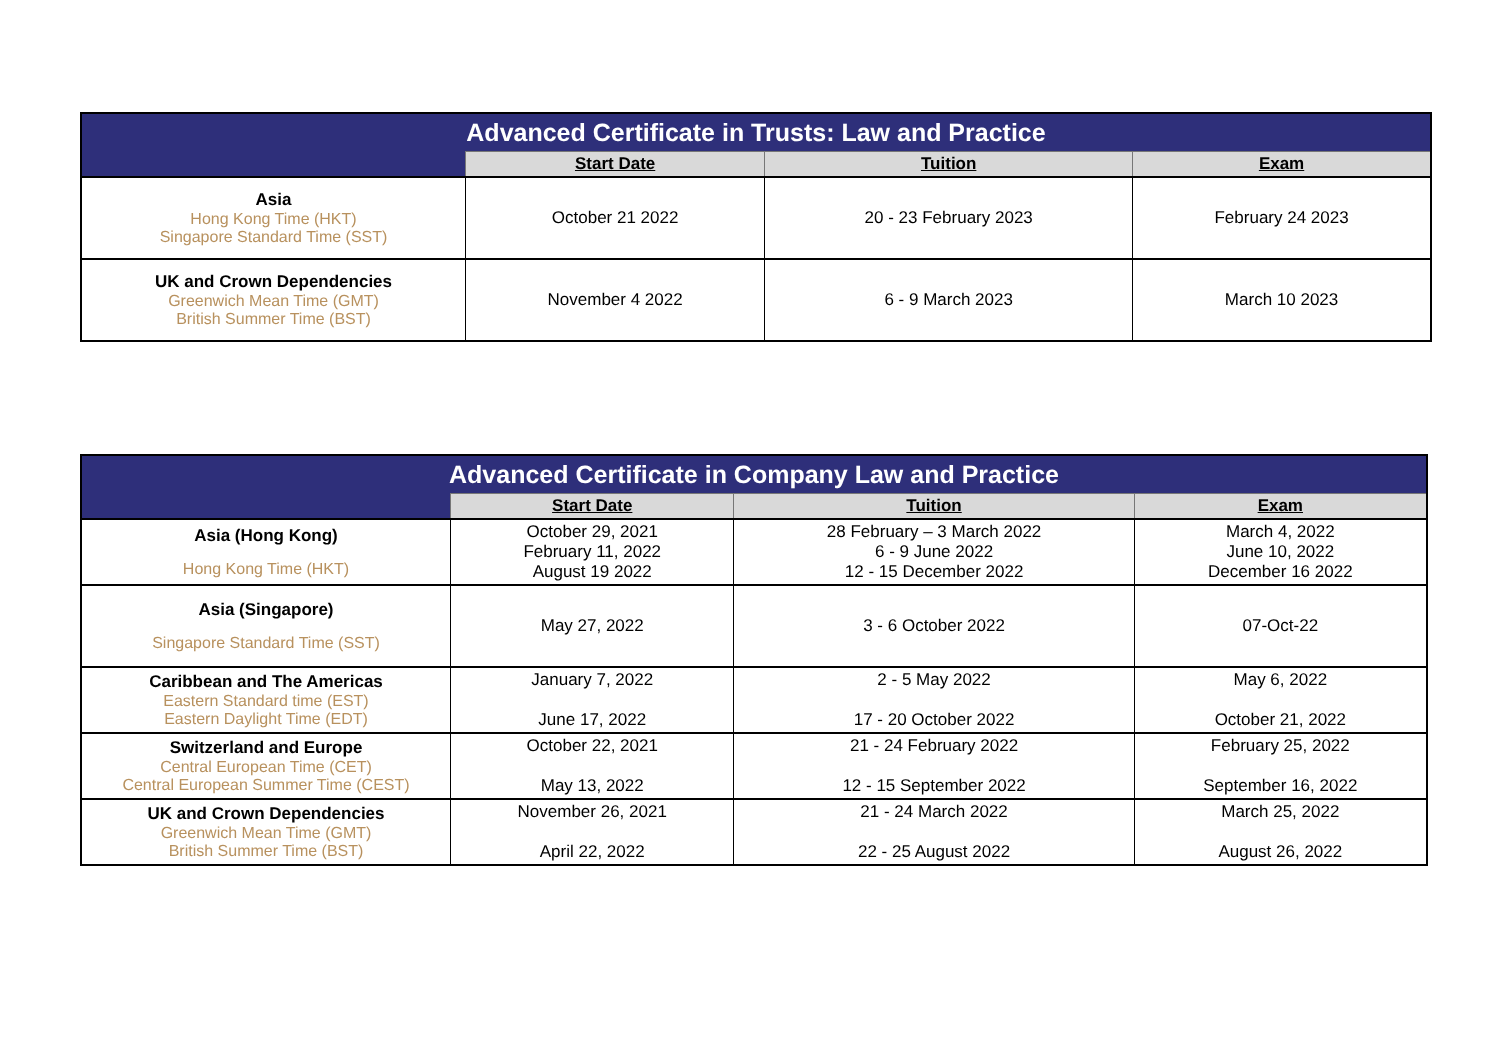| Advanced Certificate in Trusts: Law and Practice | | | |
| | Start Date | Tuition | Exam |
| Asia Hong Kong Time (HKT) Singapore Standard Time (SST) | October 21 2022 | 20 - 23 February 2023 | February 24 2023 |
| UK and Crown Dependencies Greenwich Mean Time (GMT) British Summer Time (BST) | November 4 2022 | 6 - 9 March 2023 | March 10 2023 |
| Advanced Certificate in Company Law and Practice | | | |
| | Start Date | Tuition | Exam |
| Asia (Hong Kong) Hong Kong Time (HKT) | October 29, 2021 February 11, 2022 August 19 2022 | 28 February – 3 March 2022 6 - 9 June 2022 12 - 15 December 2022 | March 4, 2022 June 10, 2022 December 16 2022 |
| Asia (Singapore) Singapore Standard Time (SST) | May 27, 2022 | 3 - 6 October 2022 | 07-Oct-22 |
| Caribbean and The Americas Eastern Standard time (EST) Eastern Daylight Time (EDT) | January 7, 2022 June 17, 2022 | 2 - 5 May 2022 17 - 20 October 2022 | May 6, 2022 October 21, 2022 |
| Switzerland and Europe Central European Time (CET) Central European Summer Time (CEST) | October 22, 2021 May 13, 2022 | 21 - 24 February 2022 12 - 15 September 2022 | February 25, 2022 September 16, 2022 |
| UK and Crown Dependencies Greenwich Mean Time (GMT) British Summer Time (BST) | November 26, 2021 April 22, 2022 | 21 - 24 March 2022 22 - 25 August 2022 | March 25, 2022 August 26, 2022 |